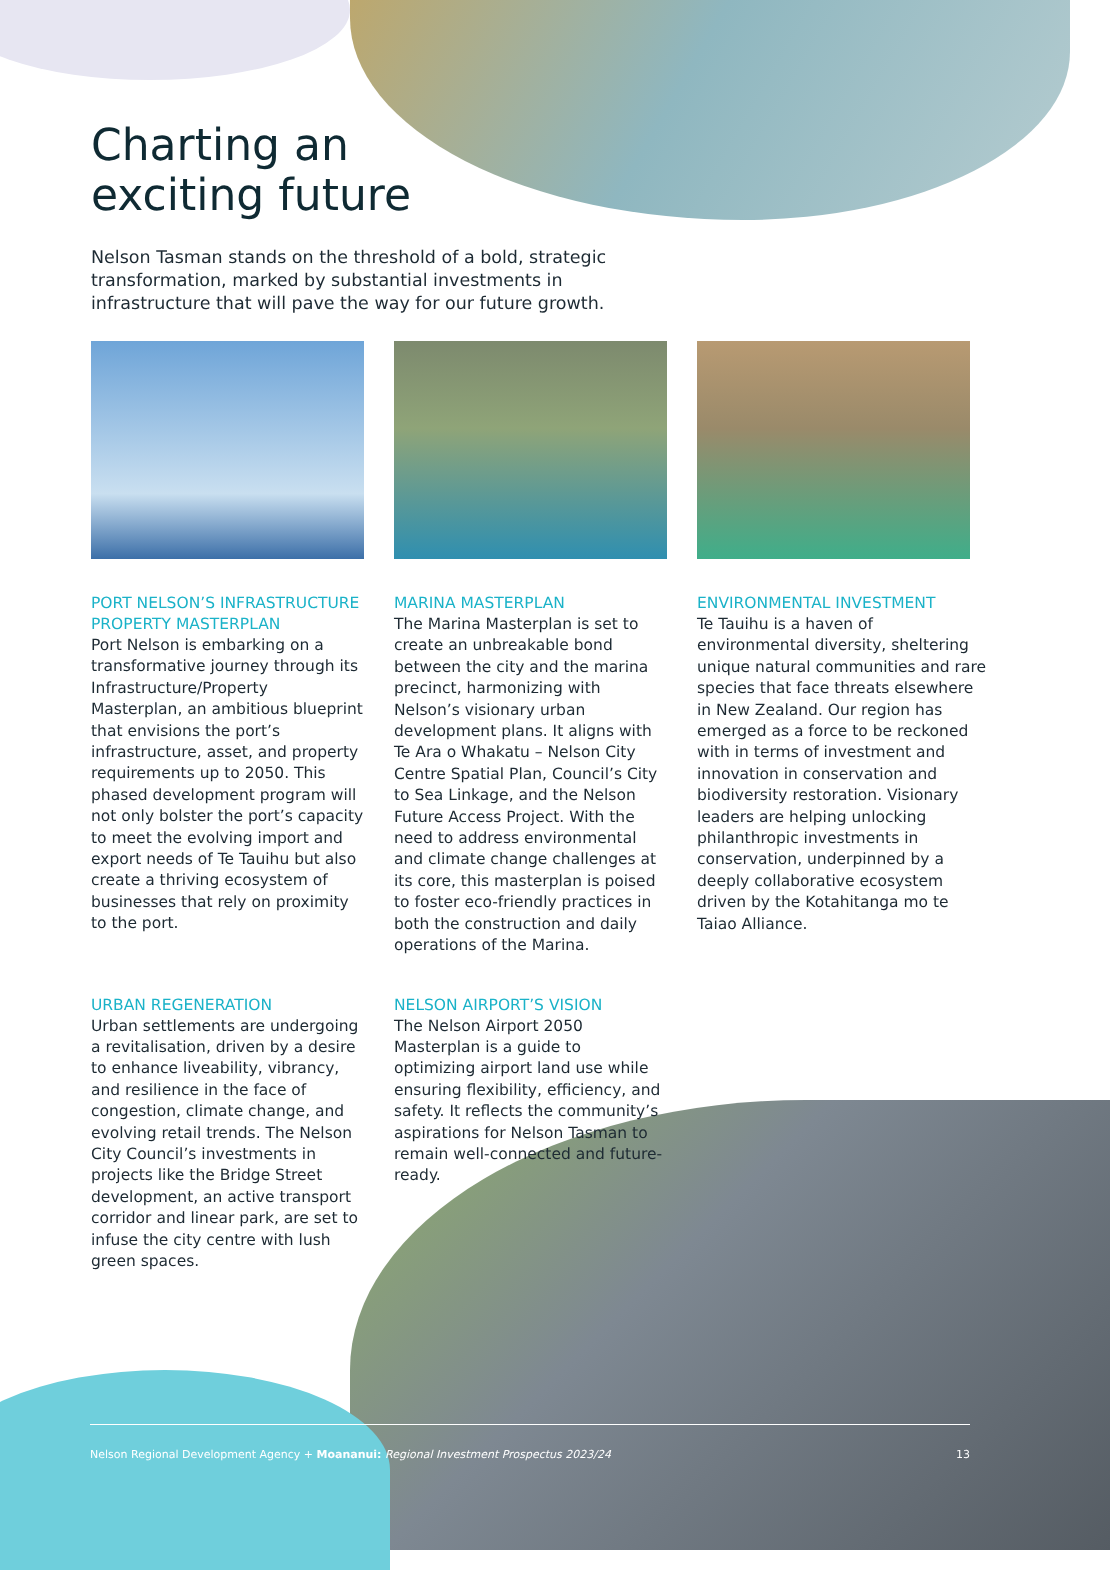Charting an
exciting future
Nelson Tasman stands on the threshold of a bold, strategic transformation, marked by substantial investments in infrastructure that will pave the way for our future growth.
PORT NELSON’S INFRASTRUCTURE PROPERTY MASTERPLAN
Port Nelson is embarking on a transformative journey through its Infrastructure/Property Masterplan, an ambitious blueprint that envisions the port’s infrastructure, asset, and property requirements up to 2050. This phased development program will not only bolster the port’s capacity to meet the evolving import and export needs of Te Tauihu but also create a thriving ecosystem of businesses that rely on proximity to the port.
MARINA MASTERPLAN
The Marina Masterplan is set to create an unbreakable bond between the city and the marina precinct, harmonizing with Nelson’s visionary urban development plans. It aligns with Te Ara o Whakatu – Nelson City Centre Spatial Plan, Council’s City to Sea Linkage, and the Nelson Future Access Project. With the need to address environmental and climate change challenges at its core, this masterplan is poised to foster eco-friendly practices in both the construction and daily operations of the Marina.
ENVIRONMENTAL INVESTMENT
Te Tauihu is a haven of environmental diversity, sheltering unique natural communities and rare species that face threats elsewhere in New Zealand. Our region has emerged as a force to be reckoned with in terms of investment and innovation in conservation and biodiversity restoration. Visionary leaders are helping unlocking philanthropic investments in conservation, underpinned by a deeply collaborative ecosystem driven by the Kotahitanga mo te Taiao Alliance.
URBAN REGENERATION
Urban settlements are undergoing a revitalisation, driven by a desire to enhance liveability, vibrancy, and resilience in the face of congestion, climate change, and evolving retail trends. The Nelson City Council’s investments in projects like the Bridge Street development, an active transport corridor and linear park, are set to infuse the city centre with lush green spaces.
NELSON AIRPORT’S VISION
The Nelson Airport 2050 Masterplan is a guide to optimizing airport land use while ensuring flexibility, efficiency, and safety. It reflects the community’s aspirations for Nelson Tasman to remain well-connected and future-ready.
Nelson Regional Development Agency + Moananui: Regional Investment Prospectus 2023/24 13